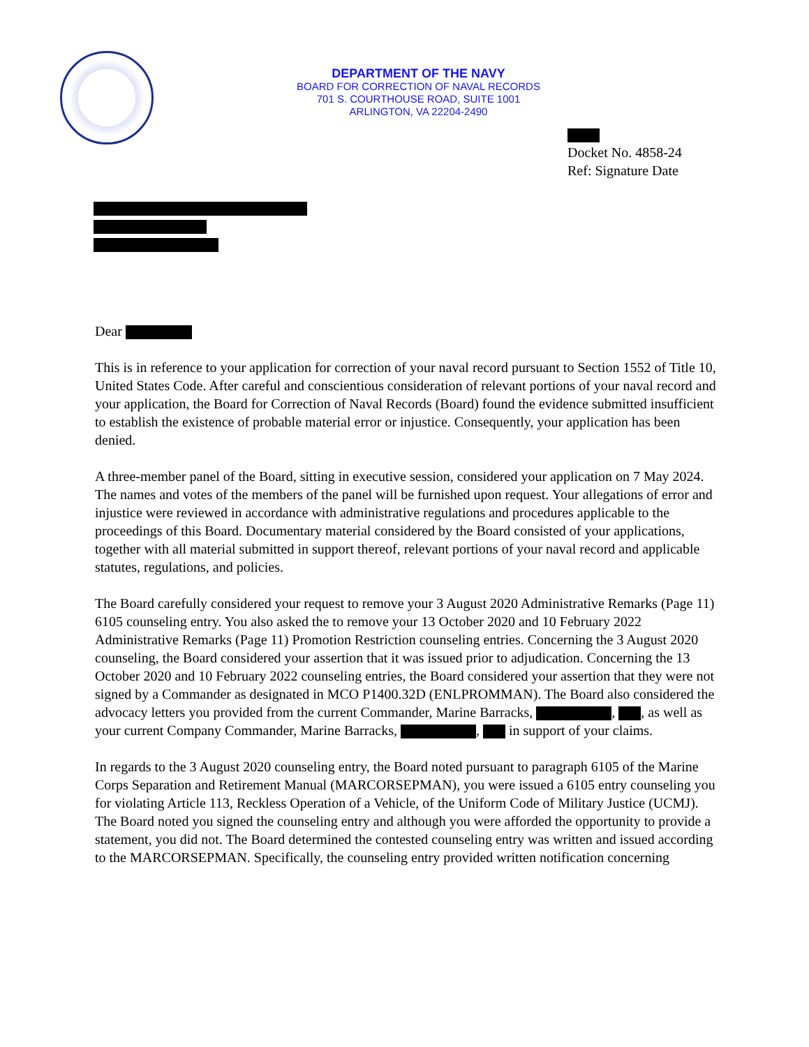DEPARTMENT OF THE NAVY
BOARD FOR CORRECTION OF NAVAL RECORDS
701 S. COURTHOUSE ROAD, SUITE 1001
ARLINGTON, VA 22204-2490
Docket No. 4858-24
Ref: Signature Date
Dear
This is in reference to your application for correction of your naval record pursuant to Section 1552 of Title 10, United States Code. After careful and conscientious consideration of relevant portions of your naval record and your application, the Board for Correction of Naval Records (Board) found the evidence submitted insufficient to establish the existence of probable material error or injustice. Consequently, your application has been denied.
A three-member panel of the Board, sitting in executive session, considered your application on 7 May 2024. The names and votes of the members of the panel will be furnished upon request. Your allegations of error and injustice were reviewed in accordance with administrative regulations and procedures applicable to the proceedings of this Board. Documentary material considered by the Board consisted of your applications, together with all material submitted in support thereof, relevant portions of your naval record and applicable statutes, regulations, and policies.
The Board carefully considered your request to remove your 3 August 2020 Administrative Remarks (Page 11) 6105 counseling entry. You also asked the to remove your 13 October 2020 and 10 February 2022 Administrative Remarks (Page 11) Promotion Restriction counseling entries. Concerning the 3 August 2020 counseling, the Board considered your assertion that it was issued prior to adjudication. Concerning the 13 October 2020 and 10 February 2022 counseling entries, the Board considered your assertion that they were not signed by a Commander as designated in MCO P1400.32D (ENLPROMMAN). The Board also considered the advocacy letters you provided from the current Commander, Marine Barracks, , , as well as your current Company Commander, Marine Barracks, , in support of your claims.
In regards to the 3 August 2020 counseling entry, the Board noted pursuant to paragraph 6105 of the Marine Corps Separation and Retirement Manual (MARCORSEPMAN), you were issued a 6105 entry counseling you for violating Article 113, Reckless Operation of a Vehicle, of the Uniform Code of Military Justice (UCMJ). The Board noted you signed the counseling entry and although you were afforded the opportunity to provide a statement, you did not. The Board determined the contested counseling entry was written and issued according to the MARCORSEPMAN. Specifically, the counseling entry provided written notification concerning